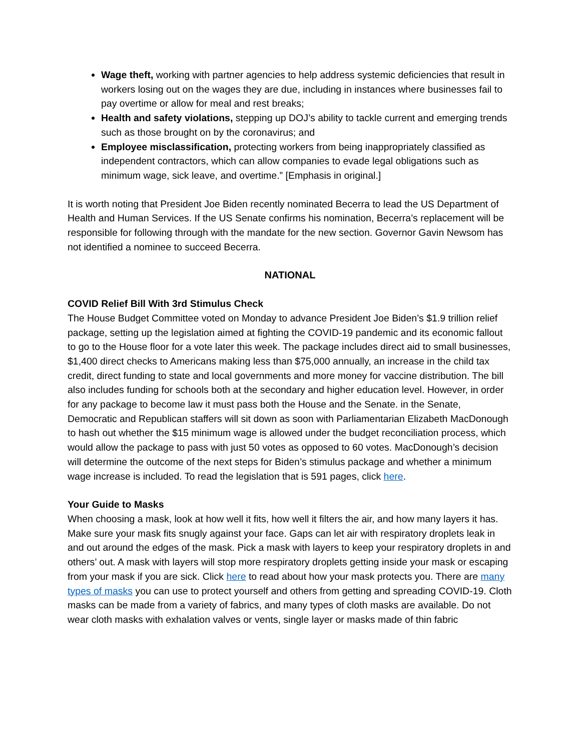Wage theft, working with partner agencies to help address systemic deficiencies that result in workers losing out on the wages they are due, including in instances where businesses fail to pay overtime or allow for meal and rest breaks;
Health and safety violations, stepping up DOJ’s ability to tackle current and emerging trends such as those brought on by the coronavirus; and
Employee misclassification, protecting workers from being inappropriately classified as independent contractors, which can allow companies to evade legal obligations such as minimum wage, sick leave, and overtime.” [Emphasis in original.]
It is worth noting that President Joe Biden recently nominated Becerra to lead the US Department of Health and Human Services. If the US Senate confirms his nomination, Becerra’s replacement will be responsible for following through with the mandate for the new section. Governor Gavin Newsom has not identified a nominee to succeed Becerra.
NATIONAL
COVID Relief Bill With 3rd Stimulus Check
The House Budget Committee voted on Monday to advance President Joe Biden’s $1.9 trillion relief package, setting up the legislation aimed at fighting the COVID-19 pandemic and its economic fallout to go to the House floor for a vote later this week. The package includes direct aid to small businesses, $1,400 direct checks to Americans making less than $75,000 annually, an increase in the child tax credit, direct funding to state and local governments and more money for vaccine distribution. The bill also includes funding for schools both at the secondary and higher education level. However, in order for any package to become law it must pass both the House and the Senate. in the Senate, Democratic and Republican staffers will sit down as soon with Parliamentarian Elizabeth MacDonough to hash out whether the $15 minimum wage is allowed under the budget reconciliation process, which would allow the package to pass with just 50 votes as opposed to 60 votes. MacDonough’s decision will determine the outcome of the next steps for Biden’s stimulus package and whether a minimum wage increase is included. To read the legislation that is 591 pages, click here.
Your Guide to Masks
When choosing a mask, look at how well it fits, how well it filters the air, and how many layers it has. Make sure your mask fits snugly against your face. Gaps can let air with respiratory droplets leak in and out around the edges of the mask. Pick a mask with layers to keep your respiratory droplets in and others’ out. A mask with layers will stop more respiratory droplets getting inside your mask or escaping from your mask if you are sick. Click here to read about how your mask protects you. There are many types of masks you can use to protect yourself and others from getting and spreading COVID-19. Cloth masks can be made from a variety of fabrics, and many types of cloth masks are available. Do not wear cloth masks with exhalation valves or vents, single layer or masks made of thin fabric